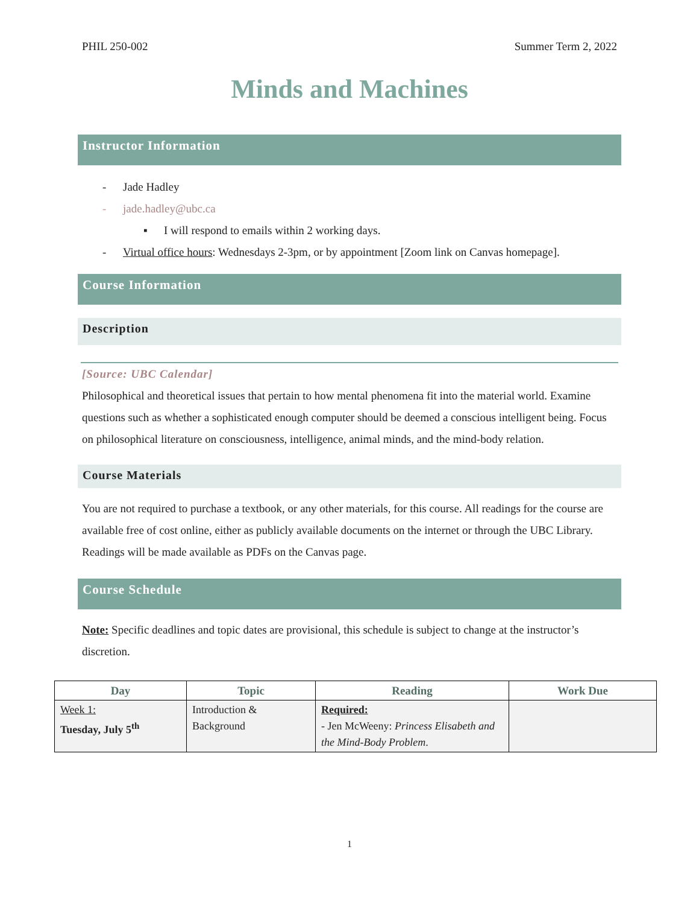PHIL 250-002 Summer Term 2, 2022
Minds and Machines
Instructor Information
- Jade Hadley
- jade.hadley@ubc.ca
▪ I will respond to emails within 2 working days.
- Virtual office hours: Wednesdays 2-3pm, or by appointment [Zoom link on Canvas homepage].
Course Information
Description
[Source: UBC Calendar]
Philosophical and theoretical issues that pertain to how mental phenomena fit into the material world. Examine questions such as whether a sophisticated enough computer should be deemed a conscious intelligent being. Focus on philosophical literature on consciousness, intelligence, animal minds, and the mind-body relation.
Course Materials
You are not required to purchase a textbook, or any other materials, for this course. All readings for the course are available free of cost online, either as publicly available documents on the internet or through the UBC Library. Readings will be made available as PDFs on the Canvas page.
Course Schedule
Note: Specific deadlines and topic dates are provisional, this schedule is subject to change at the instructor’s discretion.
| Day | Topic | Reading | Work Due |
| --- | --- | --- | --- |
| Week 1: Tuesday, July 5<sup>th</sup> | Introduction & Background | Required: - Jen McWeeny: Princess Elisabeth and the Mind-Body Problem . | |
1